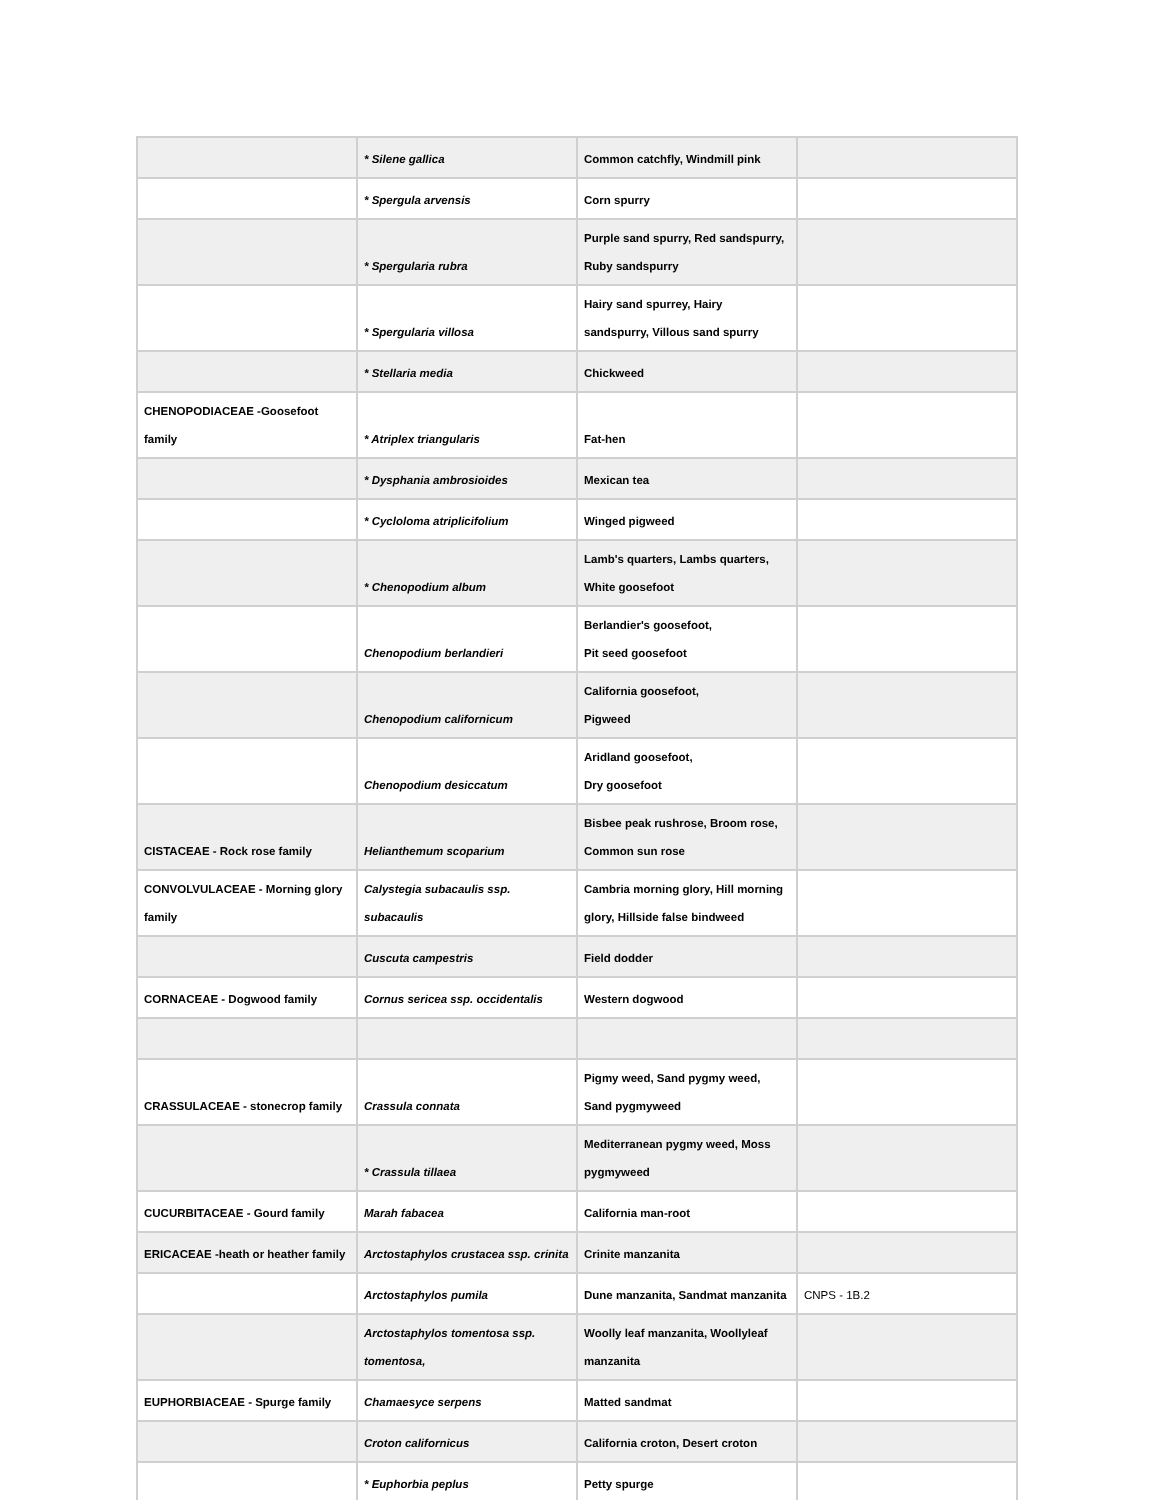| | * Silene gallica | Common catchfly, Windmill pink | |
| | * Spergula arvensis | Corn spurry | |
| | * Spergularia rubra | Purple sand spurry, Red sandspurry, Ruby sandspurry | |
| | * Spergularia villosa | Hairy sand spurrey, Hairy sandspurry, Villous sand spurry | |
| | * Stellaria media | Chickweed | |
| CHENOPODIACEAE -Goosefoot family | * Atriplex triangularis | Fat-hen | |
| | * Dysphania ambrosioides | Mexican tea | |
| | * Cycloloma atriplicifolium | Winged pigweed | |
| | * Chenopodium album | Lamb's quarters, Lambs quarters, White goosefoot | |
| | Chenopodium berlandieri | Berlandier's goosefoot, Pit seed goosefoot | |
| | Chenopodium californicum | California goosefoot, Pigweed | |
| | Chenopodium desiccatum | Aridland goosefoot, Dry goosefoot | |
| CISTACEAE - Rock rose family | Helianthemum scoparium | Bisbee peak rushrose, Broom rose, Common sun rose | |
| CONVOLVULACEAE - Morning glory family | Calystegia subacaulis ssp. subacaulis | Cambria morning glory, Hill morning glory, Hillside false bindweed | |
| | Cuscuta campestris | Field dodder | |
| CORNACEAE - Dogwood family | Cornus sericea ssp. occidentalis | Western dogwood | |
| CRASSULACEAE - stonecrop family | Crassula connata | Pigmy weed, Sand pygmy weed, Sand pygmyweed | |
| | * Crassula tillaea | Mediterranean pygmy weed, Moss pygmyweed | |
| CUCURBITACEAE - Gourd family | Marah fabacea | California man-root | |
| ERICACEAE -heath or heather family | Arctostaphylos crustacea ssp. crinita | Crinite manzanita | |
| | Arctostaphylos pumila | Dune manzanita, Sandmat manzanita | CNPS - 1B.2 |
| | Arctostaphylos tomentosa ssp. tomentosa, | Woolly leaf manzanita, Woollyleaf manzanita | |
| EUPHORBIACEAE - Spurge family | Chamaesyce serpens | Matted sandmat | |
| | Croton californicus | California croton, Desert croton | |
| | * Euphorbia peplus | Petty spurge | |